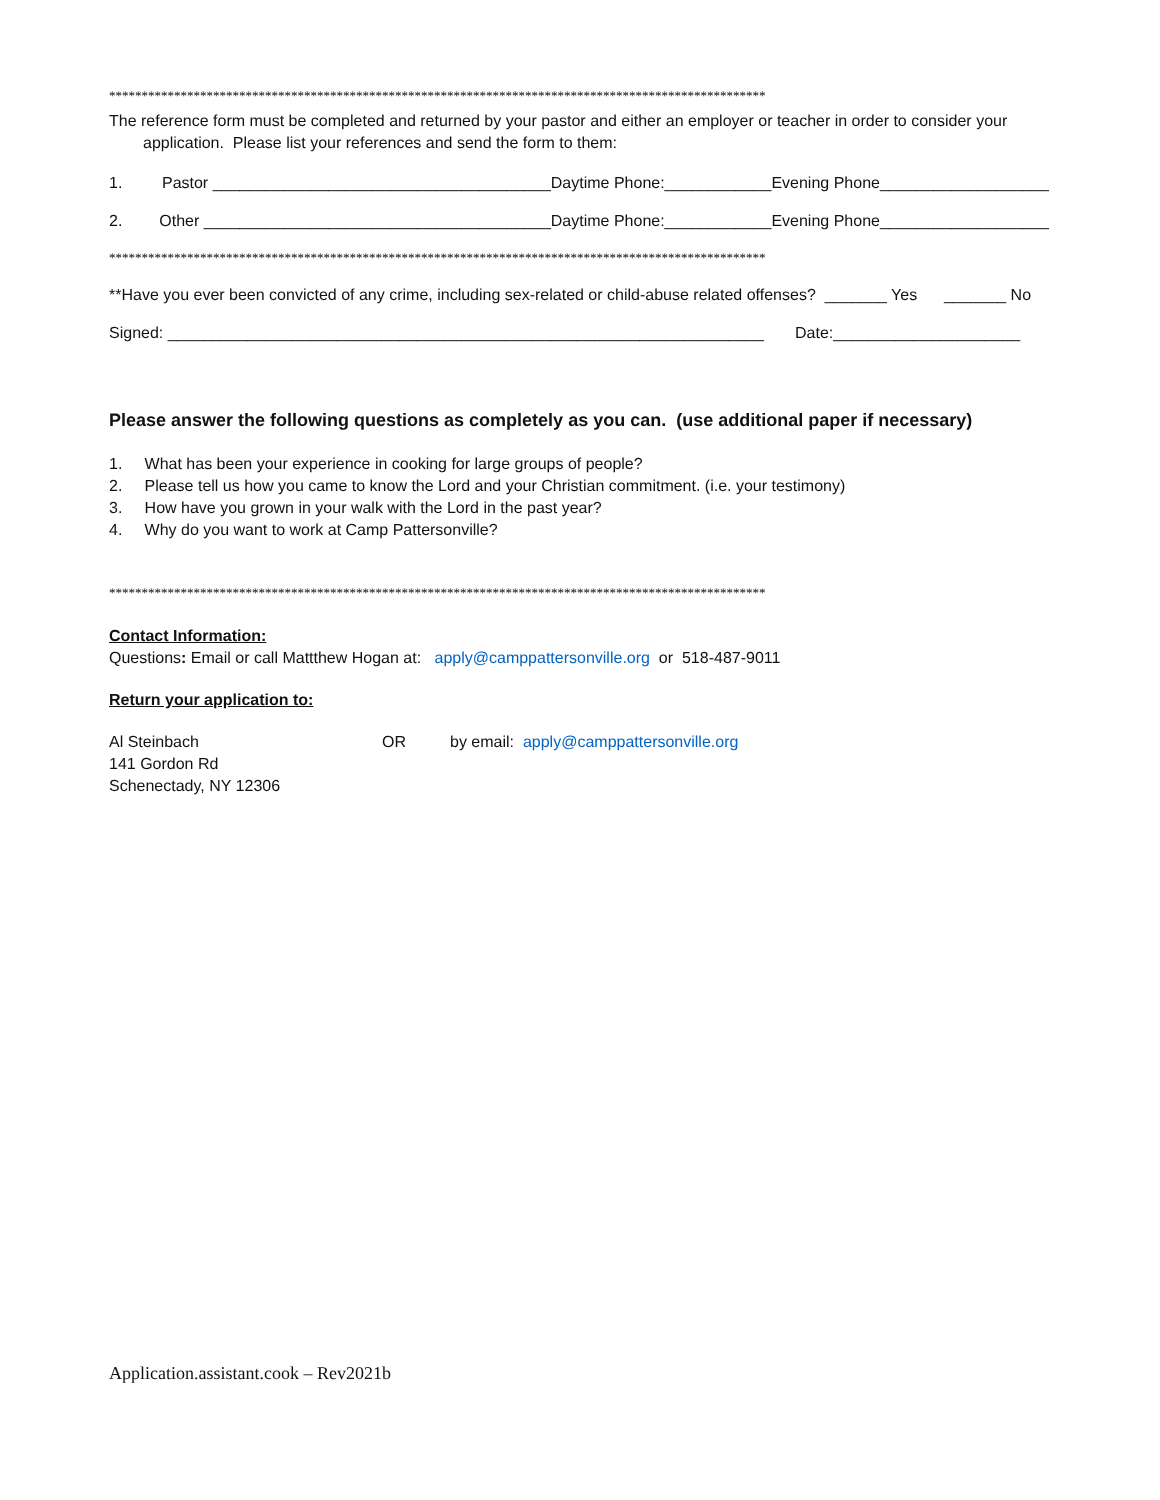*****************************************************************************************************
The reference form must be completed and returned by your pastor and either an employer or teacher in order to consider your
application. Please list your references and send the form to them:
1. Pastor ______________________________________Daytime Phone:____________Evening Phone___________________
2. Other _______________________________________Daytime Phone:____________Evening Phone___________________
*****************************************************************************************************
**Have you ever been convicted of any crime, including sex-related or child-abuse related offenses? _______ Yes _______ No
Signed: ___________________________________________________________________ Date:_____________________
Please answer the following questions as completely as you can. (use additional paper if necessary)
1. What has been your experience in cooking for large groups of people?
2. Please tell us how you came to know the Lord and your Christian commitment. (i.e. your testimony)
3. How have you grown in your walk with the Lord in the past year?
4. Why do you want to work at Camp Pattersonville?
*****************************************************************************************************
Contact Information:
Questions: Email or call Mattthew Hogan at: apply@camppattersonville.org or 518-487-9011
Return your application to:
Al Steinbach
141 Gordon Rd
Schenectady, NY 12306
OR by email: apply@camppattersonville.org
Application.assistant.cook – Rev2021b